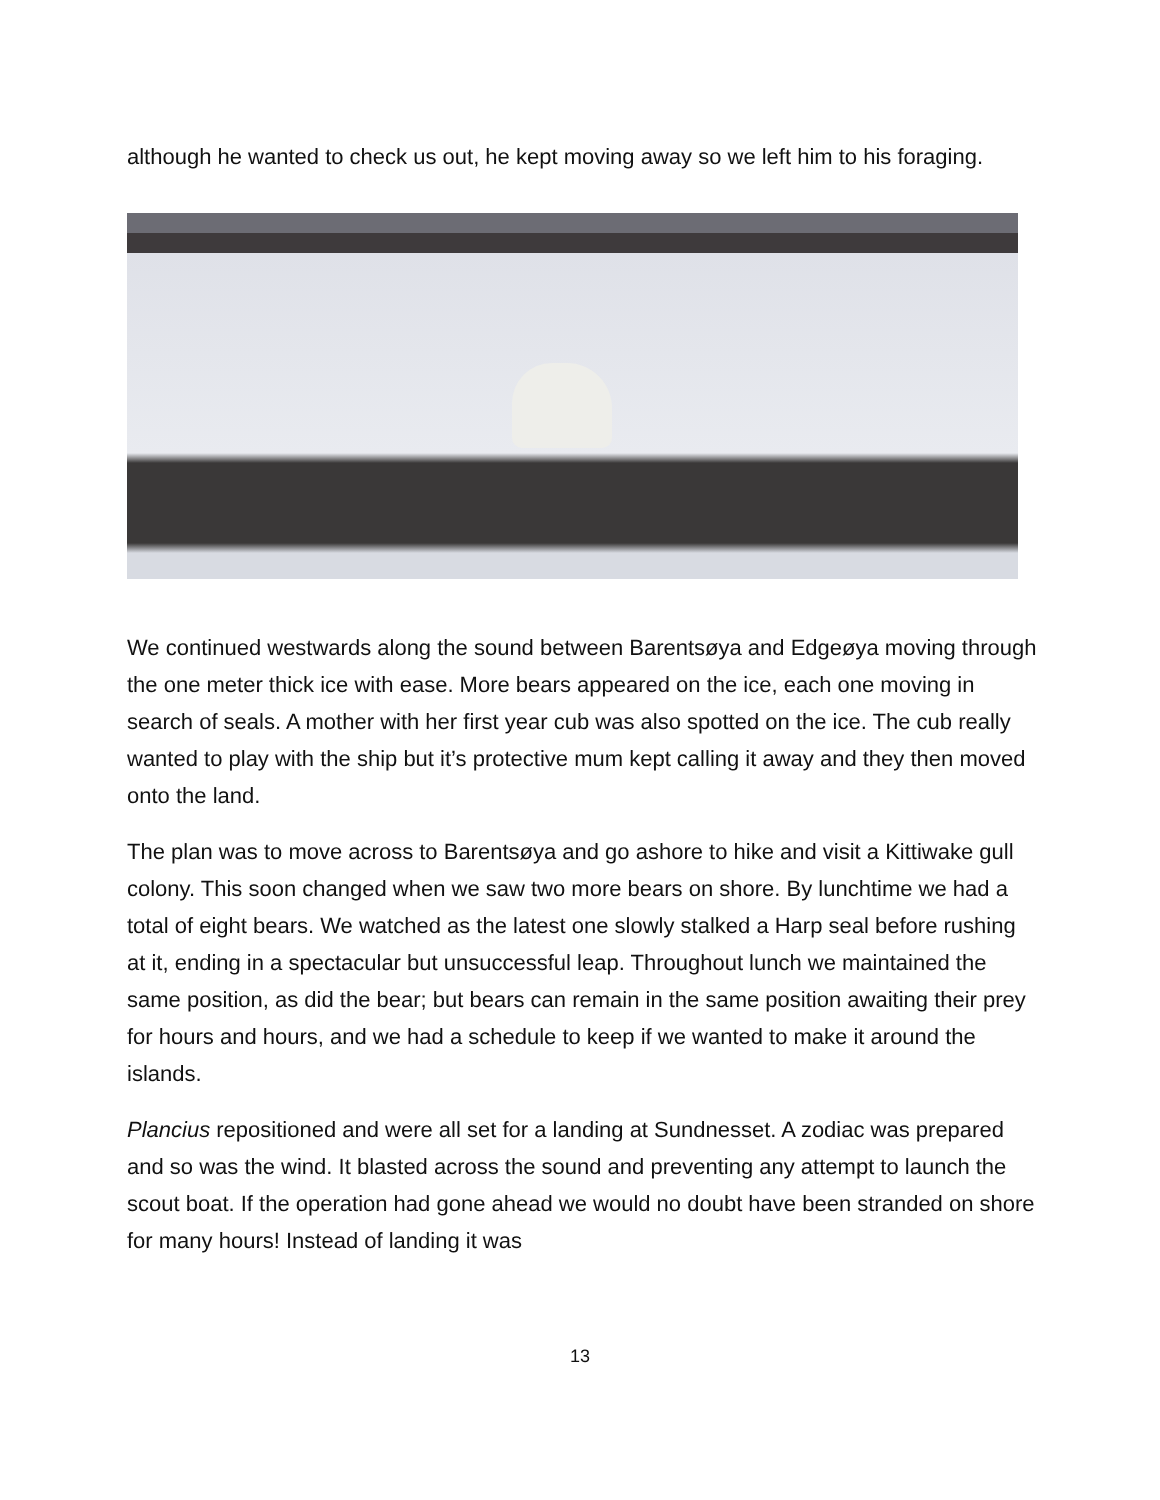although he wanted to check us out, he kept moving away so we left him to his foraging.
We continued westwards along the sound between Barentsøya and Edgeøya moving through the one meter thick ice with ease. More bears appeared on the ice, each one moving in search of seals. A mother with her first year cub was also spotted on the ice. The cub really wanted to play with the ship but it’s protective mum kept calling it away and they then moved onto the land.
The plan was to move across to Barentsøya and go ashore to hike and visit a Kittiwake gull colony. This soon changed when we saw two more bears on shore. By lunchtime we had a total of eight bears. We watched as the latest one slowly stalked a Harp seal before rushing at it, ending in a spectacular but unsuccessful leap. Throughout lunch we maintained the same position, as did the bear; but bears can remain in the same position awaiting their prey for hours and hours, and we had a schedule to keep if we wanted to make it around the islands.
Plancius repositioned and were all set for a landing at Sundnesset. A zodiac was prepared and so was the wind. It blasted across the sound and preventing any attempt to launch the scout boat. If the operation had gone ahead we would no doubt have been stranded on shore for many hours! Instead of landing it was
13